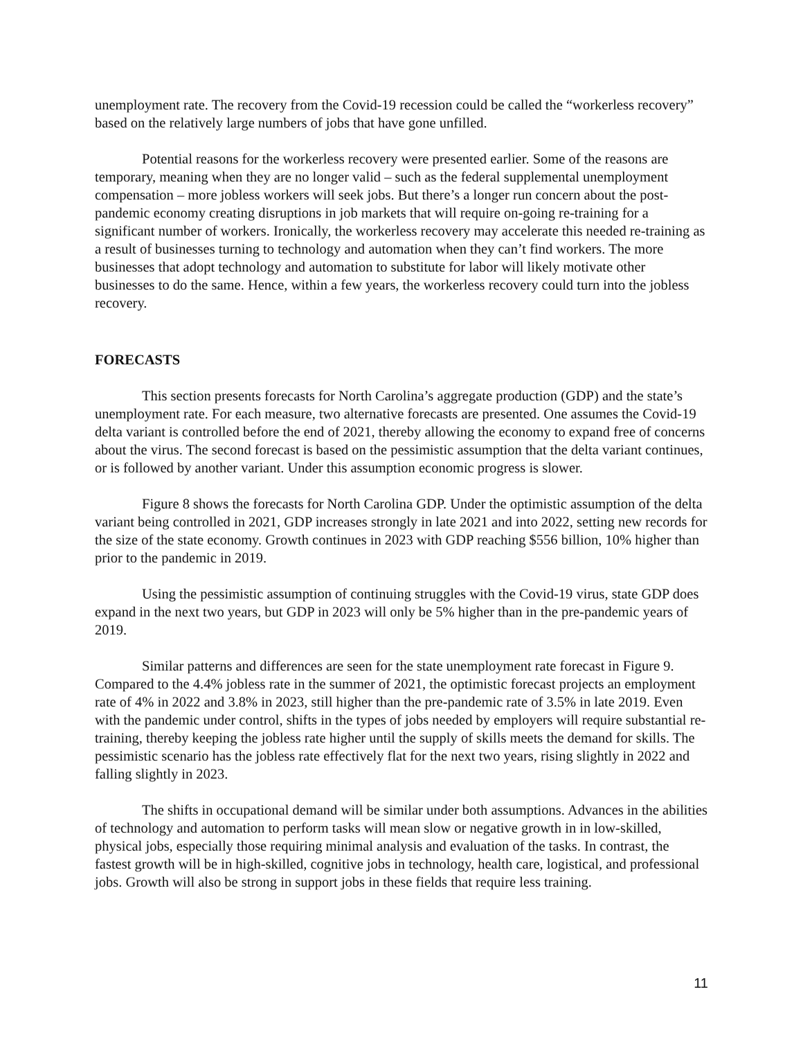unemployment rate. The recovery from the Covid-19 recession could be called the “workerless recovery” based on the relatively large numbers of jobs that have gone unfilled.
Potential reasons for the workerless recovery were presented earlier. Some of the reasons are temporary, meaning when they are no longer valid – such as the federal supplemental unemployment compensation – more jobless workers will seek jobs. But there’s a longer run concern about the post-pandemic economy creating disruptions in job markets that will require on-going re-training for a significant number of workers. Ironically, the workerless recovery may accelerate this needed re-training as a result of businesses turning to technology and automation when they can’t find workers. The more businesses that adopt technology and automation to substitute for labor will likely motivate other businesses to do the same. Hence, within a few years, the workerless recovery could turn into the jobless recovery.
FORECASTS
This section presents forecasts for North Carolina’s aggregate production (GDP) and the state’s unemployment rate. For each measure, two alternative forecasts are presented. One assumes the Covid-19 delta variant is controlled before the end of 2021, thereby allowing the economy to expand free of concerns about the virus. The second forecast is based on the pessimistic assumption that the delta variant continues, or is followed by another variant. Under this assumption economic progress is slower.
Figure 8 shows the forecasts for North Carolina GDP. Under the optimistic assumption of the delta variant being controlled in 2021, GDP increases strongly in late 2021 and into 2022, setting new records for the size of the state economy. Growth continues in 2023 with GDP reaching $556 billion, 10% higher than prior to the pandemic in 2019.
Using the pessimistic assumption of continuing struggles with the Covid-19 virus, state GDP does expand in the next two years, but GDP in 2023 will only be 5% higher than in the pre-pandemic years of 2019.
Similar patterns and differences are seen for the state unemployment rate forecast in Figure 9. Compared to the 4.4% jobless rate in the summer of 2021, the optimistic forecast projects an employment rate of 4% in 2022 and 3.8% in 2023, still higher than the pre-pandemic rate of 3.5% in late 2019. Even with the pandemic under control, shifts in the types of jobs needed by employers will require substantial re-training, thereby keeping the jobless rate higher until the supply of skills meets the demand for skills. The pessimistic scenario has the jobless rate effectively flat for the next two years, rising slightly in 2022 and falling slightly in 2023.
The shifts in occupational demand will be similar under both assumptions. Advances in the abilities of technology and automation to perform tasks will mean slow or negative growth in in low-skilled, physical jobs, especially those requiring minimal analysis and evaluation of the tasks. In contrast, the fastest growth will be in high-skilled, cognitive jobs in technology, health care, logistical, and professional jobs. Growth will also be strong in support jobs in these fields that require less training.
11